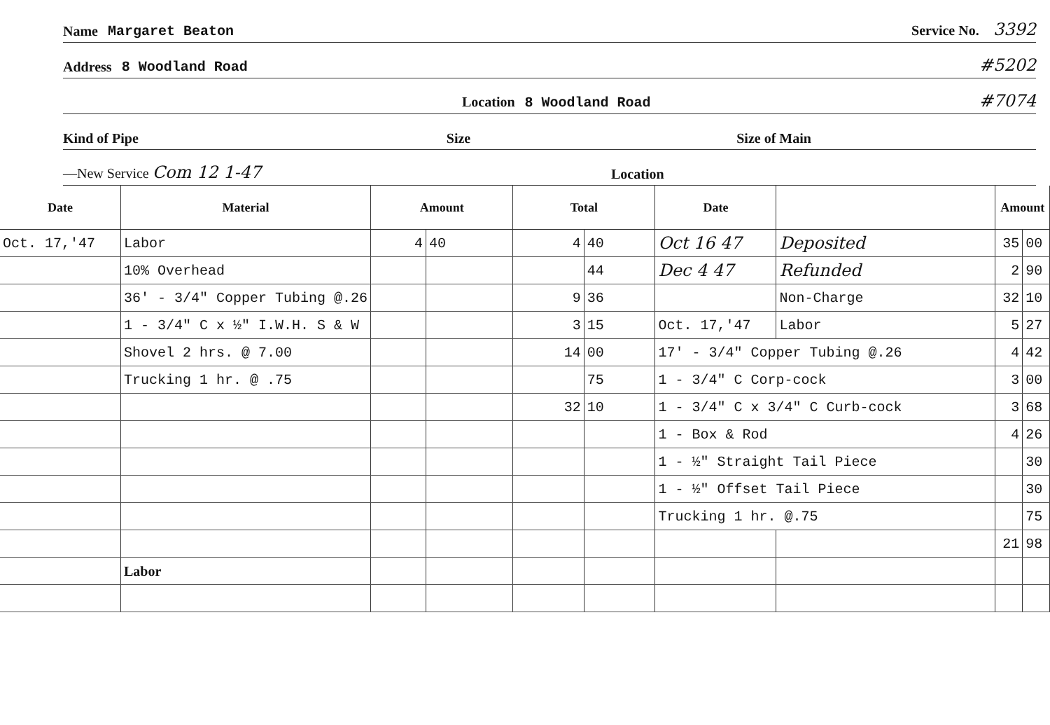Name Margaret Beaton Service No. 3392
Address 8 Woodland Road #5202
Location 8 Woodland Road #7074
Kind of Pipe Size Size of Main
—New Service Com 12 1-47 Location
| Date | Material | Amount | | Total | | Date | | Amount | |
| --- | --- | --- | --- | --- | --- | --- | --- | --- | --- |
| Oct. 17,'47 | Labor | 4 | 40 | 4 | 40 | Oct 16 47 | Deposited | 35 | 00 |
| | 10% Overhead | | | | 44 | Dec 4 47 | Refunded | 2 | 90 |
| | 36' - 3/4" Copper Tubing @.26 | | | 9 | 36 | | Non-Charge | 32 | 10 |
| | 1 - 3/4" C x ½" I.W.H. S & W | | | 3 | 15 | Oct. 17,'47 | Labor | 5 | 27 |
| | Shovel 2 hrs. @ 7.00 | | | 14 | 00 | 17' - 3/4" Copper Tubing @.26 | | 4 | 42 |
| | Trucking 1 hr. @ .75 | | | | 75 | 1 - 3/4" C Corp-cock | | 3 | 00 |
| | | | | 32 | 10 | 1 - 3/4" C x 3/4" C Curb-cock | | 3 | 68 |
| | | | | | | 1 - Box & Rod | | 4 | 26 |
| | | | | | | 1 - ½" Straight Tail Piece | | | 30 |
| | | | | | | 1 - ½" Offset Tail Piece | | | 30 |
| | | | | | | Trucking 1 hr. @.75 | | | 75 |
| | | | | | | | | 21 | 98 |
| | Labor | | | | | | | | |